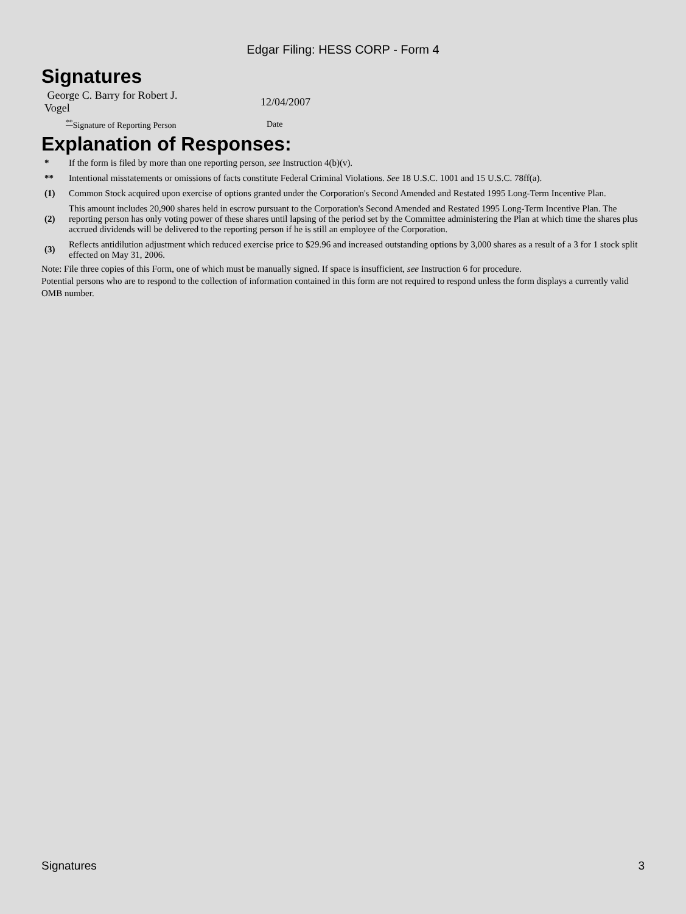Edgar Filing: HESS CORP - Form 4
Signatures
| George C. Barry for Robert J. Vogel | 12/04/2007 |
| <sup>**</sup> Signature of Reporting Person | Date |
Explanation of Responses:
| * | If the form is filed by more than one reporting person, see Instruction 4(b)(v). |
| ** | Intentional misstatements or omissions of facts constitute Federal Criminal Violations. See 18 U.S.C. 1001 and 15 U.S.C. 78ff(a). |
| (1) | Common Stock acquired upon exercise of options granted under the Corporation's Second Amended and Restated 1995 Long-Term Incentive Plan. |
| (2) | This amount includes 20,900 shares held in escrow pursuant to the Corporation's Second Amended and Restated 1995 Long-Term Incentive Plan. The reporting person has only voting power of these shares until lapsing of the period set by the Committee administering the Plan at which time the shares plus accrued dividends will be delivered to the reporting person if he is still an employee of the Corporation. |
| (3) | Reflects antidilution adjustment which reduced exercise price to $29.96 and increased outstanding options by 3,000 shares as a result of a 3 for 1 stock split effected on May 31, 2006. |
Note: File three copies of this Form, one of which must be manually signed. If space is insufficient, see Instruction 6 for procedure.
Potential persons who are to respond to the collection of information contained in this form are not required to respond unless the form displays a currently valid OMB number.
Signatures 3